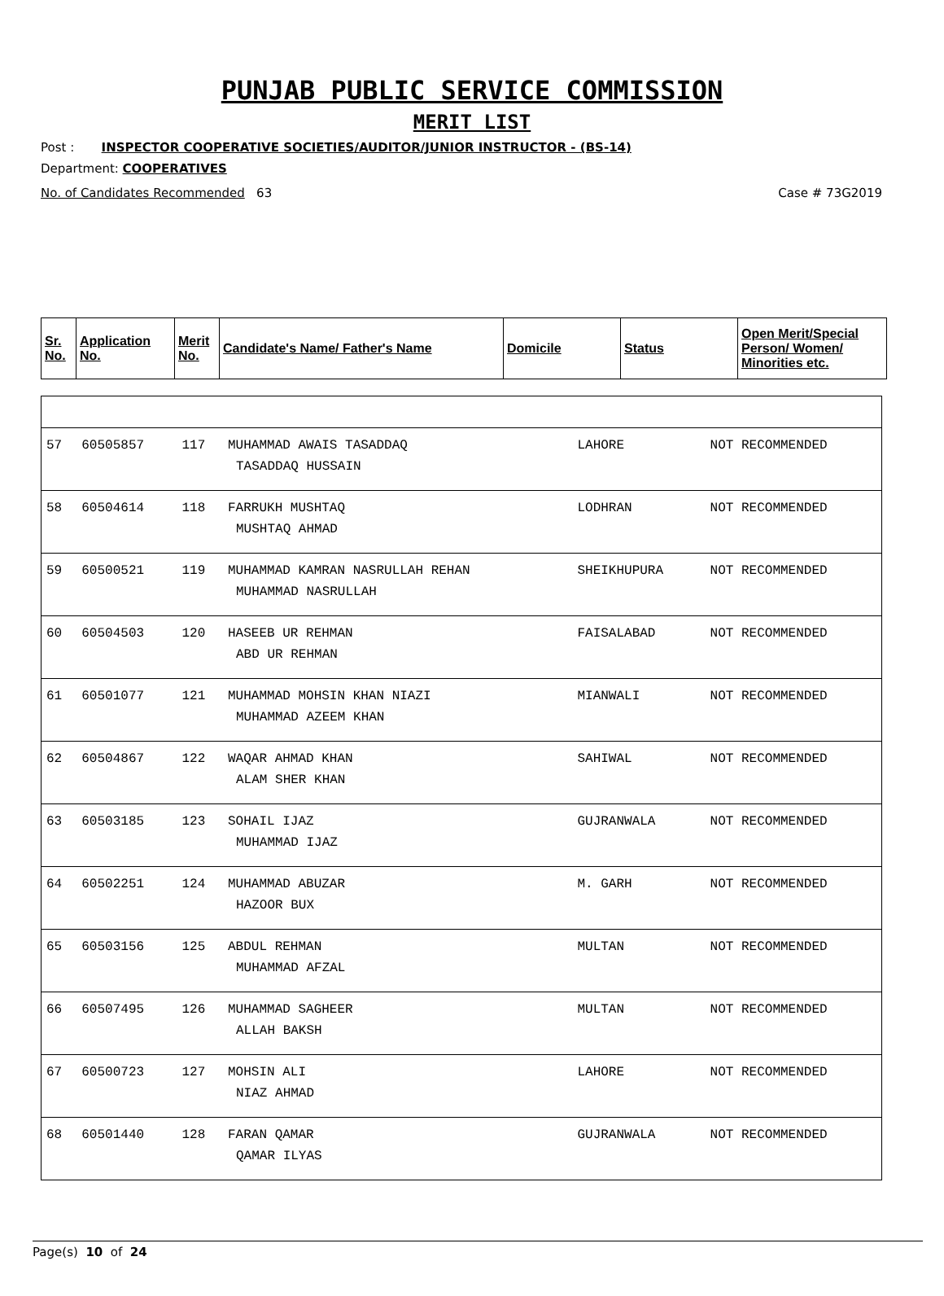PUNJAB PUBLIC SERVICE COMMISSION
MERIT LIST
Post : INSPECTOR COOPERATIVE SOCIETIES/AUDITOR/JUNIOR INSTRUCTOR - (BS-14)
Department: COOPERATIVES
No. of Candidates Recommended 63 Case # 73G2019
| Sr. No. | Application No. | Merit No. | Candidate's Name/ Father's Name | Domicile | Status | Open Merit/Special Person/ Women/ Minorities etc. |
| --- | --- | --- | --- | --- | --- | --- |
| 57 | 60505857 | 117 | MUHAMMAD AWAIS TASADDAQ TASADDAQ HUSSAIN | LAHORE | NOT RECOMMENDED |
| 58 | 60504614 | 118 | FARRUKH MUSHTAQ MUSHTAQ AHMAD | LODHRAN | NOT RECOMMENDED |
| 59 | 60500521 | 119 | MUHAMMAD KAMRAN NASRULLAH REHAN MUHAMMAD NASRULLAH | SHEIKHUPURA | NOT RECOMMENDED |
| 60 | 60504503 | 120 | HASEEB UR REHMAN ABD UR REHMAN | FAISALABAD | NOT RECOMMENDED |
| 61 | 60501077 | 121 | MUHAMMAD MOHSIN KHAN NIAZI MUHAMMAD AZEEM KHAN | MIANWALI | NOT RECOMMENDED |
| 62 | 60504867 | 122 | WAQAR AHMAD KHAN ALAM SHER KHAN | SAHIWAL | NOT RECOMMENDED |
| 63 | 60503185 | 123 | SOHAIL IJAZ MUHAMMAD IJAZ | GUJRANWALA | NOT RECOMMENDED |
| 64 | 60502251 | 124 | MUHAMMAD ABUZAR HAZOOR BUX | M. GARH | NOT RECOMMENDED |
| 65 | 60503156 | 125 | ABDUL REHMAN MUHAMMAD AFZAL | MULTAN | NOT RECOMMENDED |
| 66 | 60507495 | 126 | MUHAMMAD SAGHEER ALLAH BAKSH | MULTAN | NOT RECOMMENDED |
| 67 | 60500723 | 127 | MOHSIN ALI NIAZ AHMAD | LAHORE | NOT RECOMMENDED |
| 68 | 60501440 | 128 | FARAN QAMAR QAMAR ILYAS | GUJRANWALA | NOT RECOMMENDED |
Page(s) 10 of 24